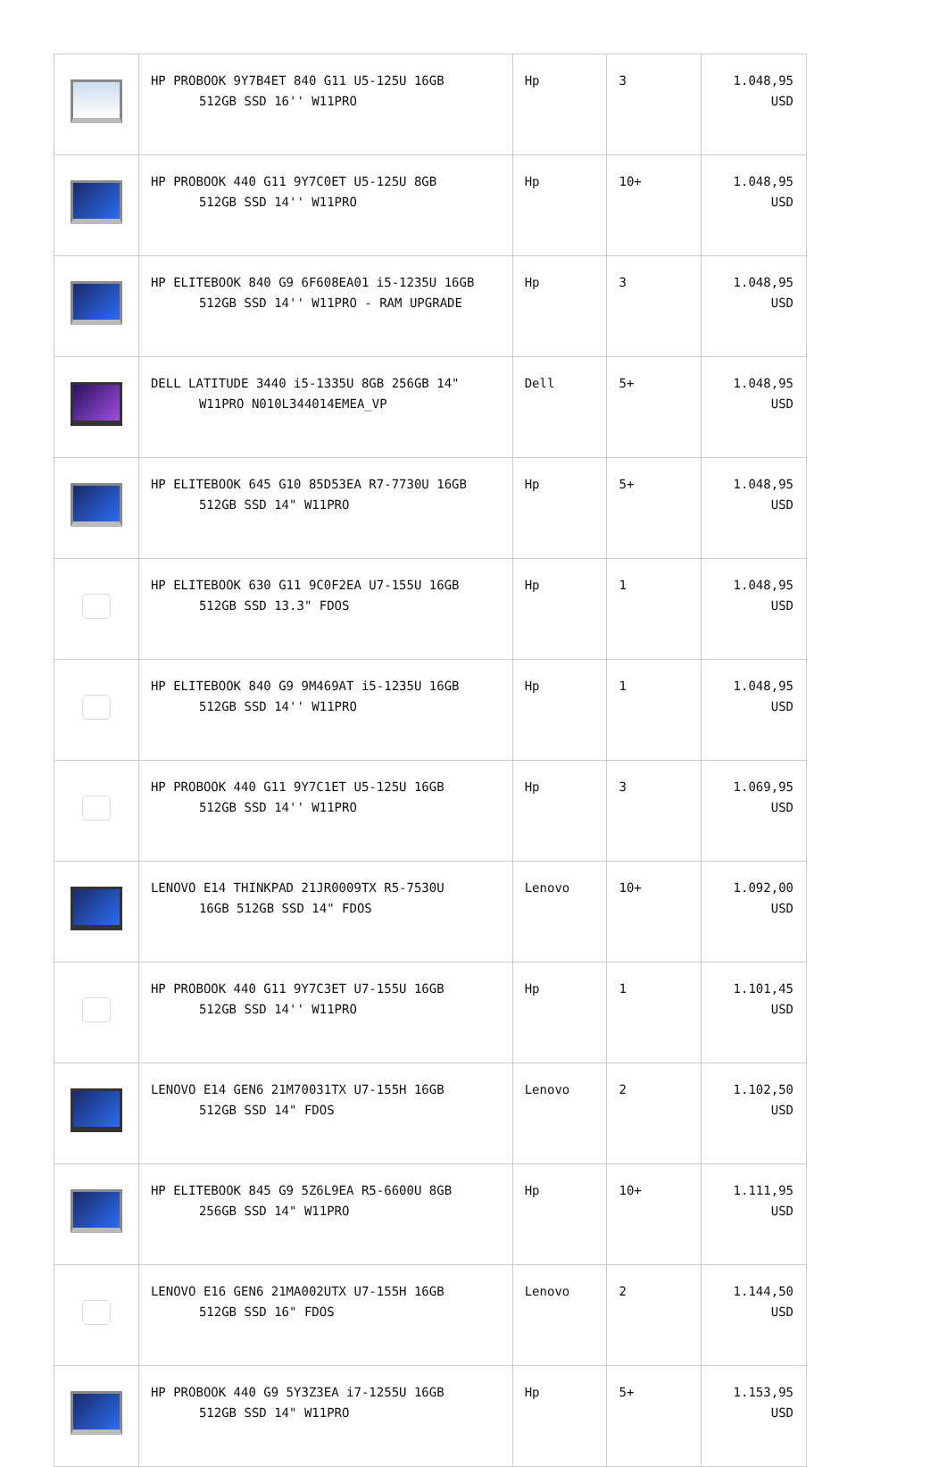| | HP PROBOOK 9Y7B4ET 840 G11 U5-125U 16GB 512GB SSD 16'' W11PRO | Hp | 3 | 1.048,95 USD |
| | HP PROBOOK 440 G11 9Y7C0ET U5-125U 8GB 512GB SSD 14'' W11PRO | Hp | 10+ | 1.048,95 USD |
| | HP ELITEBOOK 840 G9 6F608EA01 i5-1235U 16GB 512GB SSD 14'' W11PRO - RAM UPGRADE | Hp | 3 | 1.048,95 USD |
| | DELL LATITUDE 3440 i5-1335U 8GB 256GB 14" W11PRO N010L344014EMEA_VP | Dell | 5+ | 1.048,95 USD |
| | HP ELITEBOOK 645 G10 85D53EA R7-7730U 16GB 512GB SSD 14" W11PRO | Hp | 5+ | 1.048,95 USD |
| | HP ELITEBOOK 630 G11 9C0F2EA U7-155U 16GB 512GB SSD 13.3" FDOS | Hp | 1 | 1.048,95 USD |
| | HP ELITEBOOK 840 G9 9M469AT i5-1235U 16GB 512GB SSD 14'' W11PRO | Hp | 1 | 1.048,95 USD |
| | HP PROBOOK 440 G11 9Y7C1ET U5-125U 16GB 512GB SSD 14'' W11PRO | Hp | 3 | 1.069,95 USD |
| | LENOVO E14 THINKPAD 21JR0009TX R5-7530U 16GB 512GB SSD 14" FDOS | Lenovo | 10+ | 1.092,00 USD |
| | HP PROBOOK 440 G11 9Y7C3ET U7-155U 16GB 512GB SSD 14'' W11PRO | Hp | 1 | 1.101,45 USD |
| | LENOVO E14 GEN6 21M70031TX U7-155H 16GB 512GB SSD 14" FDOS | Lenovo | 2 | 1.102,50 USD |
| | HP ELITEBOOK 845 G9 5Z6L9EA R5-6600U 8GB 256GB SSD 14" W11PRO | Hp | 10+ | 1.111,95 USD |
| | LENOVO E16 GEN6 21MA002UTX U7-155H 16GB 512GB SSD 16" FDOS | Lenovo | 2 | 1.144,50 USD |
| | HP PROBOOK 440 G9 5Y3Z3EA i7-1255U 16GB 512GB SSD 14" W11PRO | Hp | 5+ | 1.153,95 USD |